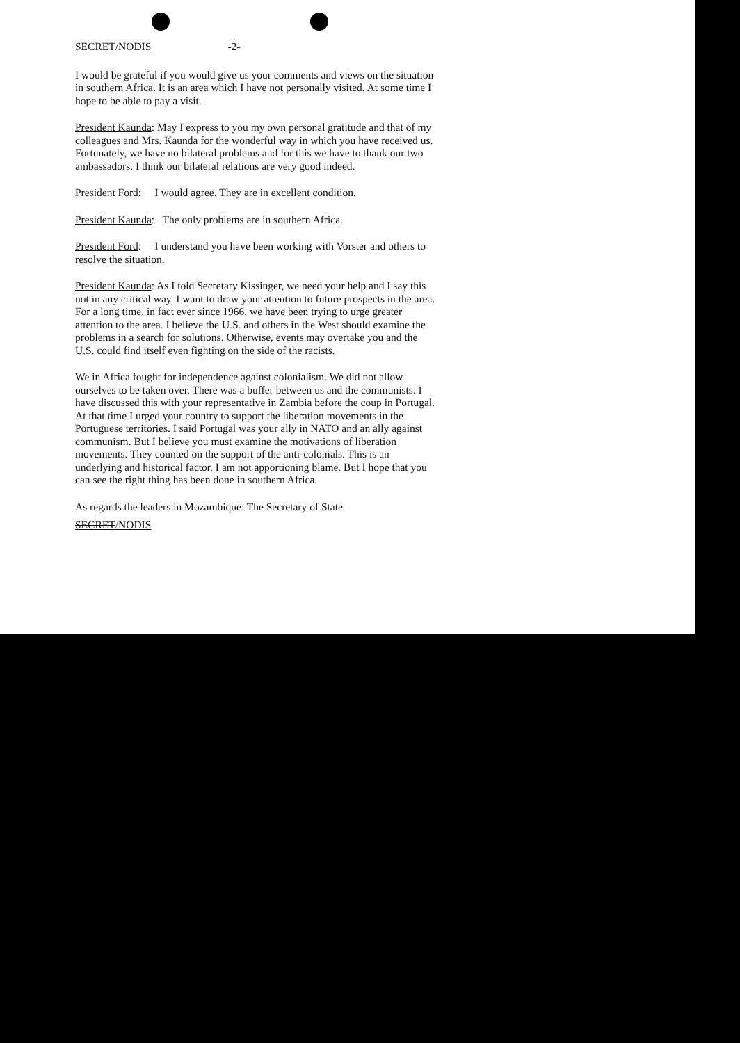SECRET/NODIS -2-
I would be grateful if you would give us your comments and views on the situation in southern Africa. It is an area which I have not personally visited. At some time I hope to be able to pay a visit.
President Kaunda: May I express to you my own personal gratitude and that of my colleagues and Mrs. Kaunda for the wonderful way in which you have received us. Fortunately, we have no bilateral problems and for this we have to thank our two ambassadors. I think our bilateral relations are very good indeed.
President Ford: I would agree. They are in excellent condition.
President Kaunda: The only problems are in southern Africa.
President Ford: I understand you have been working with Vorster and others to resolve the situation.
President Kaunda: As I told Secretary Kissinger, we need your help and I say this not in any critical way. I want to draw your attention to future prospects in the area. For a long time, in fact ever since 1966, we have been trying to urge greater attention to the area. I believe the U.S. and others in the West should examine the problems in a search for solutions. Otherwise, events may overtake you and the U.S. could find itself even fighting on the side of the racists.
We in Africa fought for independence against colonialism. We did not allow ourselves to be taken over. There was a buffer between us and the communists. I have discussed this with your representative in Zambia before the coup in Portugal. At that time I urged your country to support the liberation movements in the Portuguese territories. I said Portugal was your ally in NATO and an ally against communism. But I believe you must examine the motivations of liberation movements. They counted on the support of the anti-colonials. This is an underlying and historical factor. I am not apportioning blame. But I hope that you can see the right thing has been done in southern Africa.
As regards the leaders in Mozambique: The Secretary of State
SECRET/NODIS